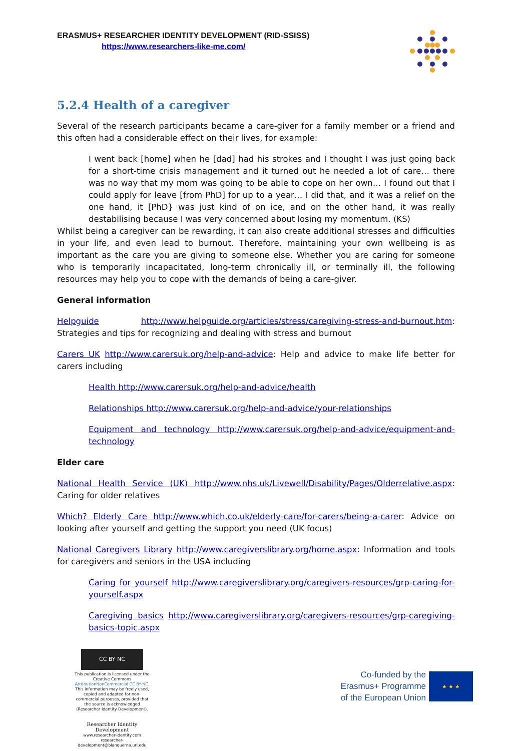ERASMUS+ RESEARCHER IDENTITY DEVELOPMENT (RID-SSISS)
https://www.researchers-like-me.com/
5.2.4 Health of a caregiver
Several of the research participants became a care-giver for a family member or a friend and this often had a considerable effect on their lives, for example:
I went back [home] when he [dad] had his strokes and I thought I was just going back for a short-time crisis management and it turned out he needed a lot of care… there was no way that my mom was going to be able to cope on her own… I found out that I could apply for leave [from PhD] for up to a year… I did that, and it was a relief on the one hand, it [PhD} was just kind of on ice, and on the other hand, it was really destabilising because I was very concerned about losing my momentum. (KS)
Whilst being a caregiver can be rewarding, it can also create additional stresses and difficulties in your life, and even lead to burnout. Therefore, maintaining your own wellbeing is as important as the care you are giving to someone else. Whether you are caring for someone who is temporarily incapacitated, long-term chronically ill, or terminally ill, the following resources may help you to cope with the demands of being a care-giver.
General information
Helpguide http://www.helpguide.org/articles/stress/caregiving-stress-and-burnout.htm: Strategies and tips for recognizing and dealing with stress and burnout
Carers UK http://www.carersuk.org/help-and-advice: Help and advice to make life better for carers including
Health http://www.carersuk.org/help-and-advice/health
Relationships http://www.carersuk.org/help-and-advice/your-relationships
Equipment and technology http://www.carersuk.org/help-and-advice/equipment-and-technology
Elder care
National Health Service (UK) http://www.nhs.uk/Livewell/Disability/Pages/Olderrelative.aspx: Caring for older relatives
Which? Elderly Care http://www.which.co.uk/elderly-care/for-carers/being-a-carer: Advice on looking after yourself and getting the support you need (UK focus)
National Caregivers Library http://www.caregiverslibrary.org/home.aspx: Information and tools for caregivers and seniors in the USA including
Caring for yourself http://www.caregiverslibrary.org/caregivers-resources/grp-caring-for-yourself.aspx
Caregiving basics http://www.caregiverslibrary.org/caregivers-resources/grp-caregiving-basics-topic.aspx
CC BY NC
This publication is licensed under the Creative Commons AttributionNonCommercial CC BY-NC. This information may be freely used, copied and adapted for non-commercial purposes, provided that the source is acknowledged (Researcher Identity Development).
Researcher Identity Development
www.researcher-identity.com
researcher-development@blanquerna.url.edu
Co-funded by the
Erasmus+ Programme
of the European Union
★ ★ ★